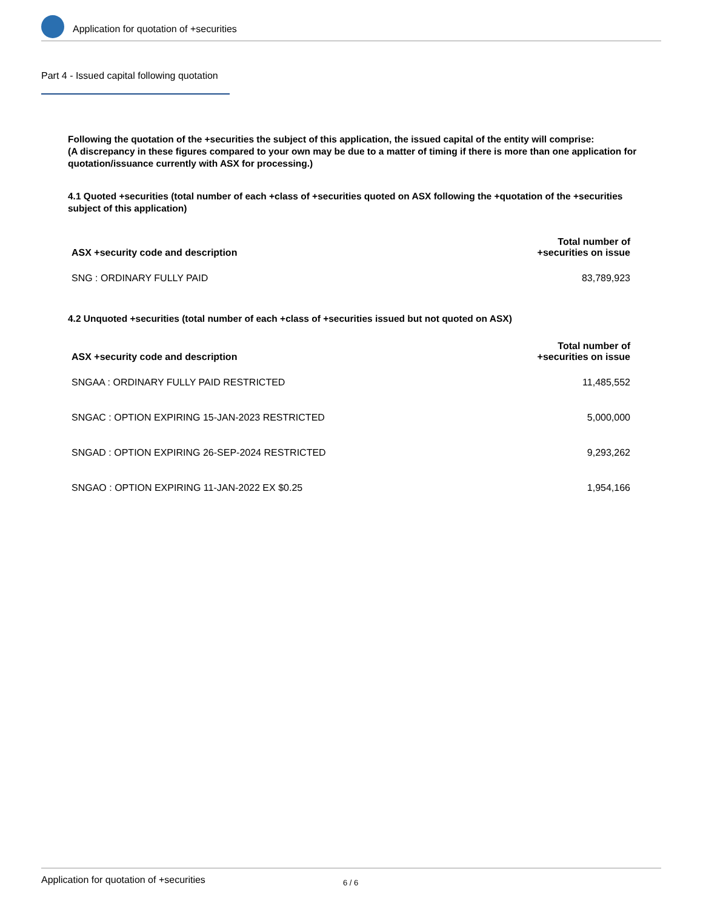Application for quotation of +securities
Part 4 - Issued capital following quotation
Following the quotation of the +securities the subject of this application, the issued capital of the entity will comprise:
(A discrepancy in these figures compared to your own may be due to a matter of timing if there is more than one application for quotation/issuance currently with ASX for processing.)
4.1 Quoted +securities (total number of each +class of +securities quoted on ASX following the +quotation of the +securities subject of this application)
| ASX +security code and description | Total number of +securities on issue |
| --- | --- |
| SNG : ORDINARY FULLY PAID | 83,789,923 |
4.2 Unquoted +securities (total number of each +class of +securities issued but not quoted on ASX)
| ASX +security code and description | Total number of +securities on issue |
| --- | --- |
| SNGAA : ORDINARY FULLY PAID RESTRICTED | 11,485,552 |
| SNGAC : OPTION EXPIRING 15-JAN-2023 RESTRICTED | 5,000,000 |
| SNGAD : OPTION EXPIRING 26-SEP-2024 RESTRICTED | 9,293,262 |
| SNGAO : OPTION EXPIRING 11-JAN-2022 EX $0.25 | 1,954,166 |
Application for quotation of +securities 6 / 6